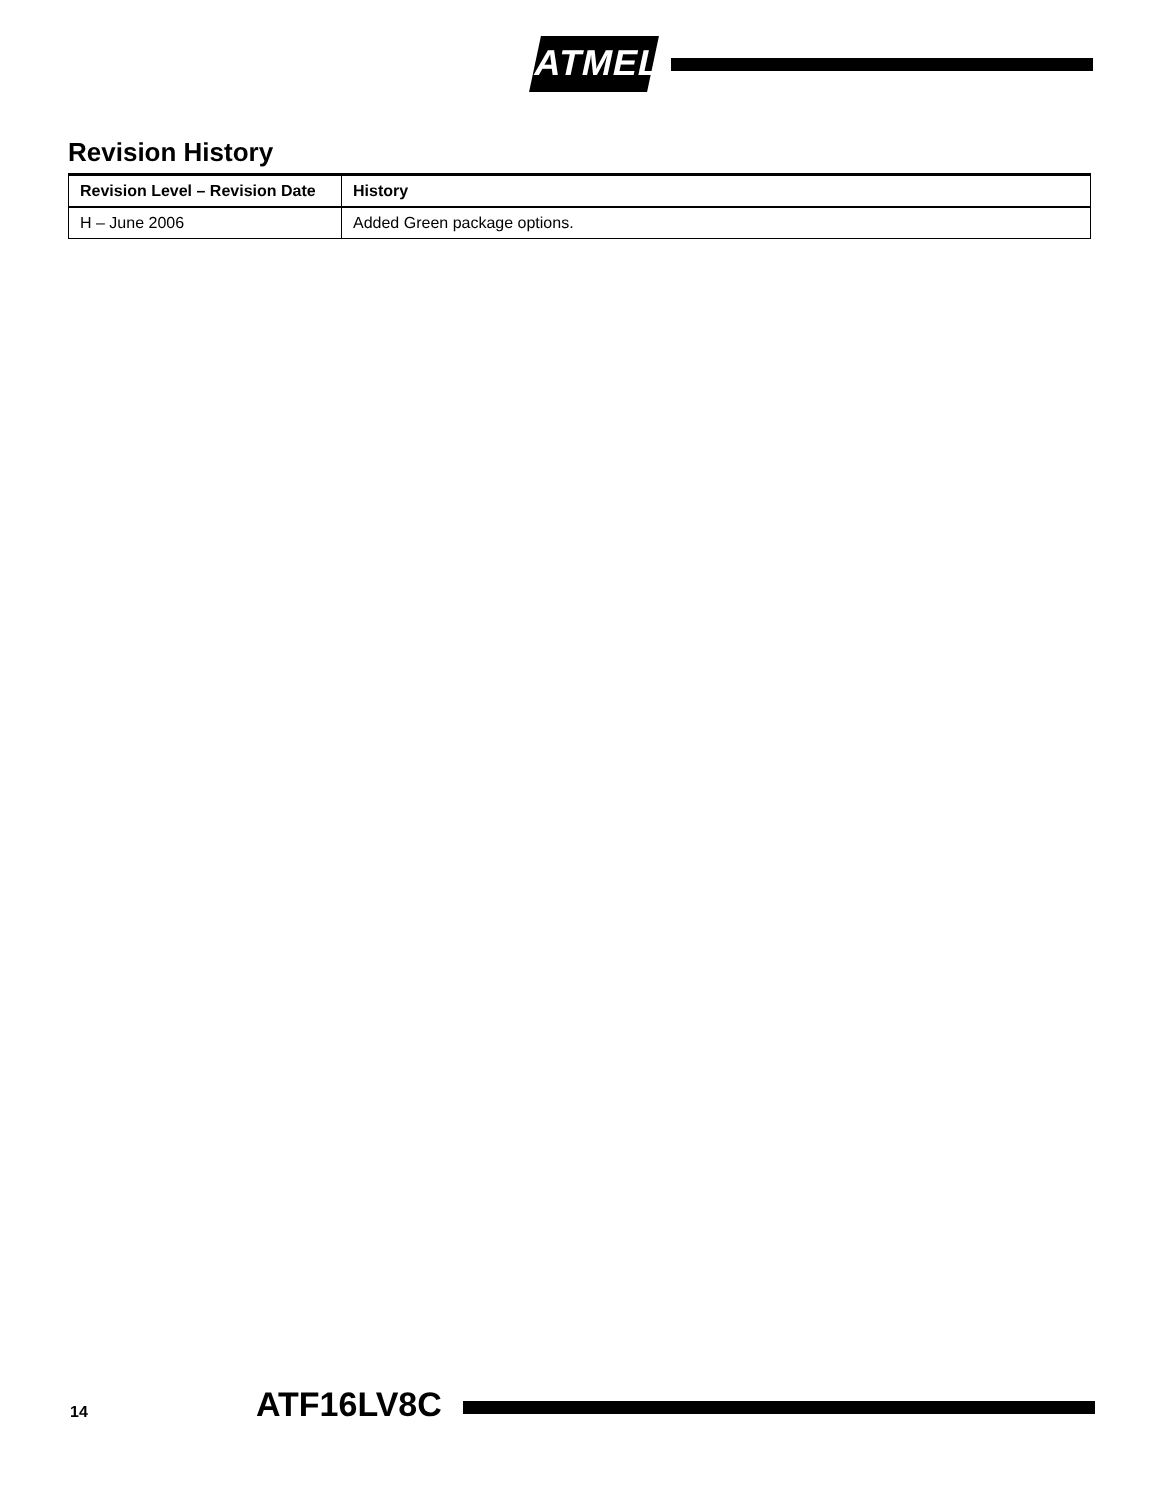ATMEL
Revision History
| Revision Level – Revision Date | History |
| --- | --- |
| H – June 2006 | Added Green package options. |
14 ATF16LV8C